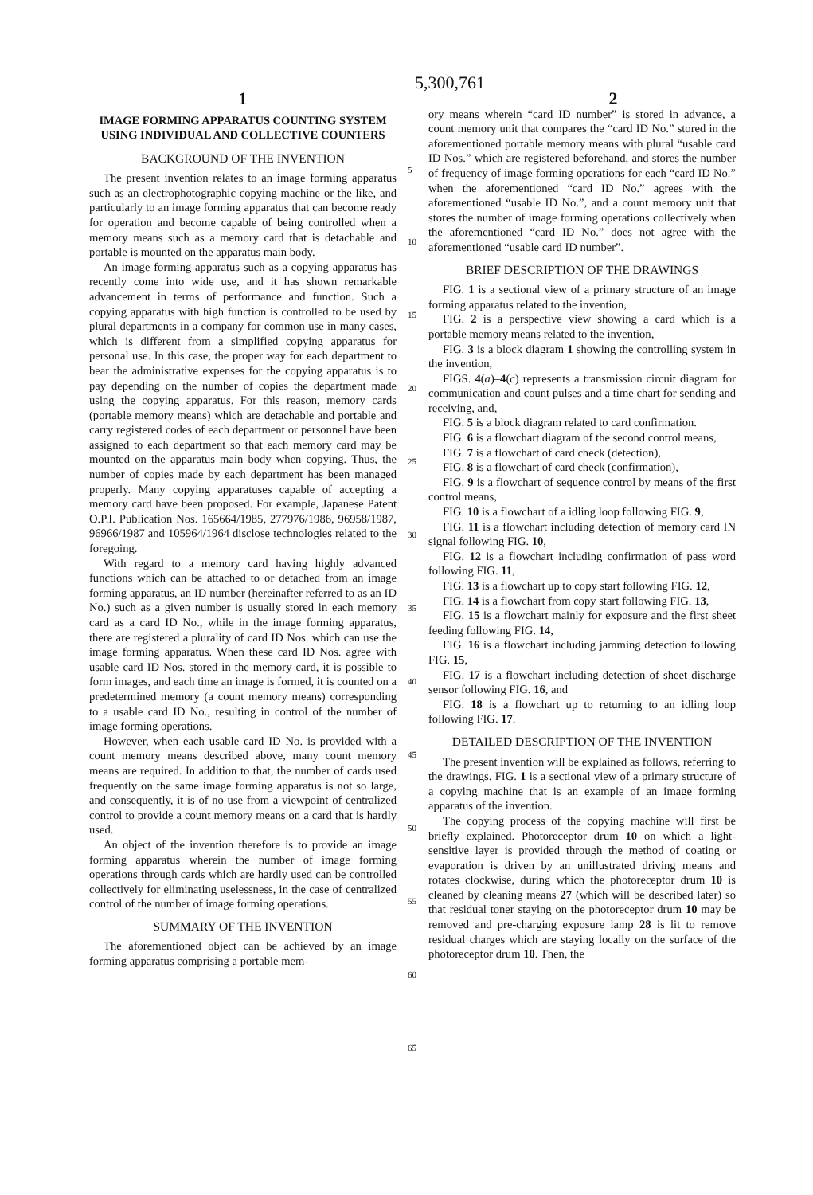1
5,300,761
2
IMAGE FORMING APPARATUS COUNTING SYSTEM USING INDIVIDUAL AND COLLECTIVE COUNTERS
BACKGROUND OF THE INVENTION
The present invention relates to an image forming apparatus such as an electrophotographic copying machine or the like, and particularly to an image forming apparatus that can become ready for operation and become capable of being controlled when a memory means such as a memory card that is detachable and portable is mounted on the apparatus main body.
An image forming apparatus such as a copying apparatus has recently come into wide use, and it has shown remarkable advancement in terms of performance and function. Such a copying apparatus with high function is controlled to be used by plural departments in a company for common use in many cases, which is different from a simplified copying apparatus for personal use. In this case, the proper way for each department to bear the administrative expenses for the copying apparatus is to pay depending on the number of copies the department made using the copying apparatus. For this reason, memory cards (portable memory means) which are detachable and portable and carry registered codes of each department or personnel have been assigned to each department so that each memory card may be mounted on the apparatus main body when copying. Thus, the number of copies made by each department has been managed properly. Many copying apparatuses capable of accepting a memory card have been proposed. For example, Japanese Patent O.P.I. Publication Nos. 165664/1985, 277976/1986, 96958/1987, 96966/1987 and 105964/1964 disclose technologies related to the foregoing.
With regard to a memory card having highly advanced functions which can be attached to or detached from an image forming apparatus, an ID number (hereinafter referred to as an ID No.) such as a given number is usually stored in each memory card as a card ID No., while in the image forming apparatus, there are registered a plurality of card ID Nos. which can use the image forming apparatus. When these card ID Nos. agree with usable card ID Nos. stored in the memory card, it is possible to form images, and each time an image is formed, it is counted on a predetermined memory (a count memory means) corresponding to a usable card ID No., resulting in control of the number of image forming operations.
However, when each usable card ID No. is provided with a count memory means described above, many count memory means are required. In addition to that, the number of cards used frequently on the same image forming apparatus is not so large, and consequently, it is of no use from a viewpoint of centralized control to provide a count memory means on a card that is hardly used.
An object of the invention therefore is to provide an image forming apparatus wherein the number of image forming operations through cards which are hardly used can be controlled collectively for eliminating uselessness, in the case of centralized control of the number of image forming operations.
SUMMARY OF THE INVENTION
The aforementioned object can be achieved by an image forming apparatus comprising a portable mem-
5
10
15
20
25
30
35
40
45
50
55
60
65
ory means wherein “card ID number” is stored in advance, a count memory unit that compares the “card ID No.” stored in the aforementioned portable memory means with plural “usable card ID Nos.” which are registered beforehand, and stores the number of frequency of image forming operations for each “card ID No.” when the aforementioned “card ID No.” agrees with the aforementioned “usable ID No.”, and a count memory unit that stores the number of image forming operations collectively when the aforementioned “card ID No.” does not agree with the aforementioned “usable card ID number”.
BRIEF DESCRIPTION OF THE DRAWINGS
FIG. 1 is a sectional view of a primary structure of an image forming apparatus related to the invention,
FIG. 2 is a perspective view showing a card which is a portable memory means related to the invention,
FIG. 3 is a block diagram 1 showing the controlling system in the invention,
FIGS. 4(a)–4(c) represents a transmission circuit diagram for communication and count pulses and a time chart for sending and receiving, and,
FIG. 5 is a block diagram related to card confirmation.
FIG. 6 is a flowchart diagram of the second control means,
FIG. 7 is a flowchart of card check (detection),
FIG. 8 is a flowchart of card check (confirmation),
FIG. 9 is a flowchart of sequence control by means of the first control means,
FIG. 10 is a flowchart of a idling loop following FIG. 9,
FIG. 11 is a flowchart including detection of memory card IN signal following FIG. 10,
FIG. 12 is a flowchart including confirmation of pass word following FIG. 11,
FIG. 13 is a flowchart up to copy start following FIG. 12,
FIG. 14 is a flowchart from copy start following FIG. 13,
FIG. 15 is a flowchart mainly for exposure and the first sheet feeding following FIG. 14,
FIG. 16 is a flowchart including jamming detection following FIG. 15,
FIG. 17 is a flowchart including detection of sheet discharge sensor following FIG. 16, and
FIG. 18 is a flowchart up to returning to an idling loop following FIG. 17.
DETAILED DESCRIPTION OF THE INVENTION
The present invention will be explained as follows, referring to the drawings. FIG. 1 is a sectional view of a primary structure of a copying machine that is an example of an image forming apparatus of the invention.
The copying process of the copying machine will first be briefly explained. Photoreceptor drum 10 on which a light-sensitive layer is provided through the method of coating or evaporation is driven by an unillustrated driving means and rotates clockwise, during which the photoreceptor drum 10 is cleaned by cleaning means 27 (which will be described later) so that residual toner staying on the photoreceptor drum 10 may be removed and pre-charging exposure lamp 28 is lit to remove residual charges which are staying locally on the surface of the photoreceptor drum 10. Then, the